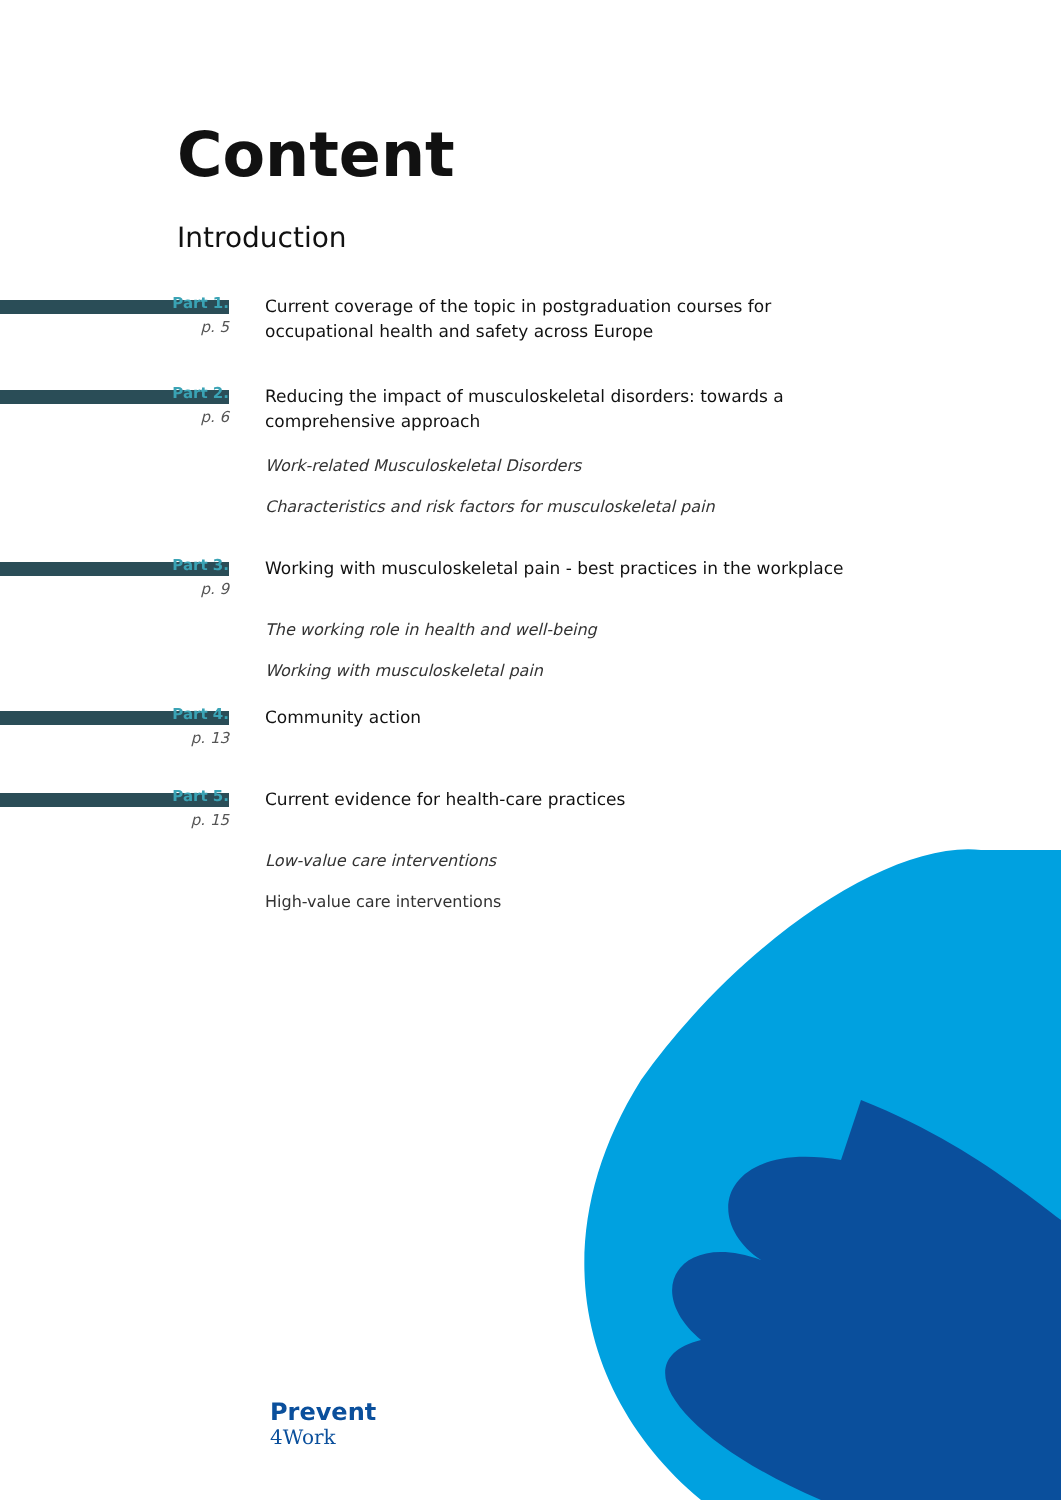Content
Introduction
Part 1.
p. 5
Current coverage of the topic in postgraduation courses for occupational health and safety across Europe
Part 2.
p. 6
Reducing the impact of musculoskeletal disorders: towards a comprehensive approach
Work-related Musculoskeletal Disorders
Characteristics and risk factors for musculoskeletal pain
Part 3.
p. 9
Working with musculoskeletal pain - best practices in the workplace
The working role in health and well-being
Working with musculoskeletal pain
Part 4.
p. 13
Community action
Part 5.
p. 15
Current evidence for health-care practices
Low-value care interventions
High-value care interventions
Prevent
4Work